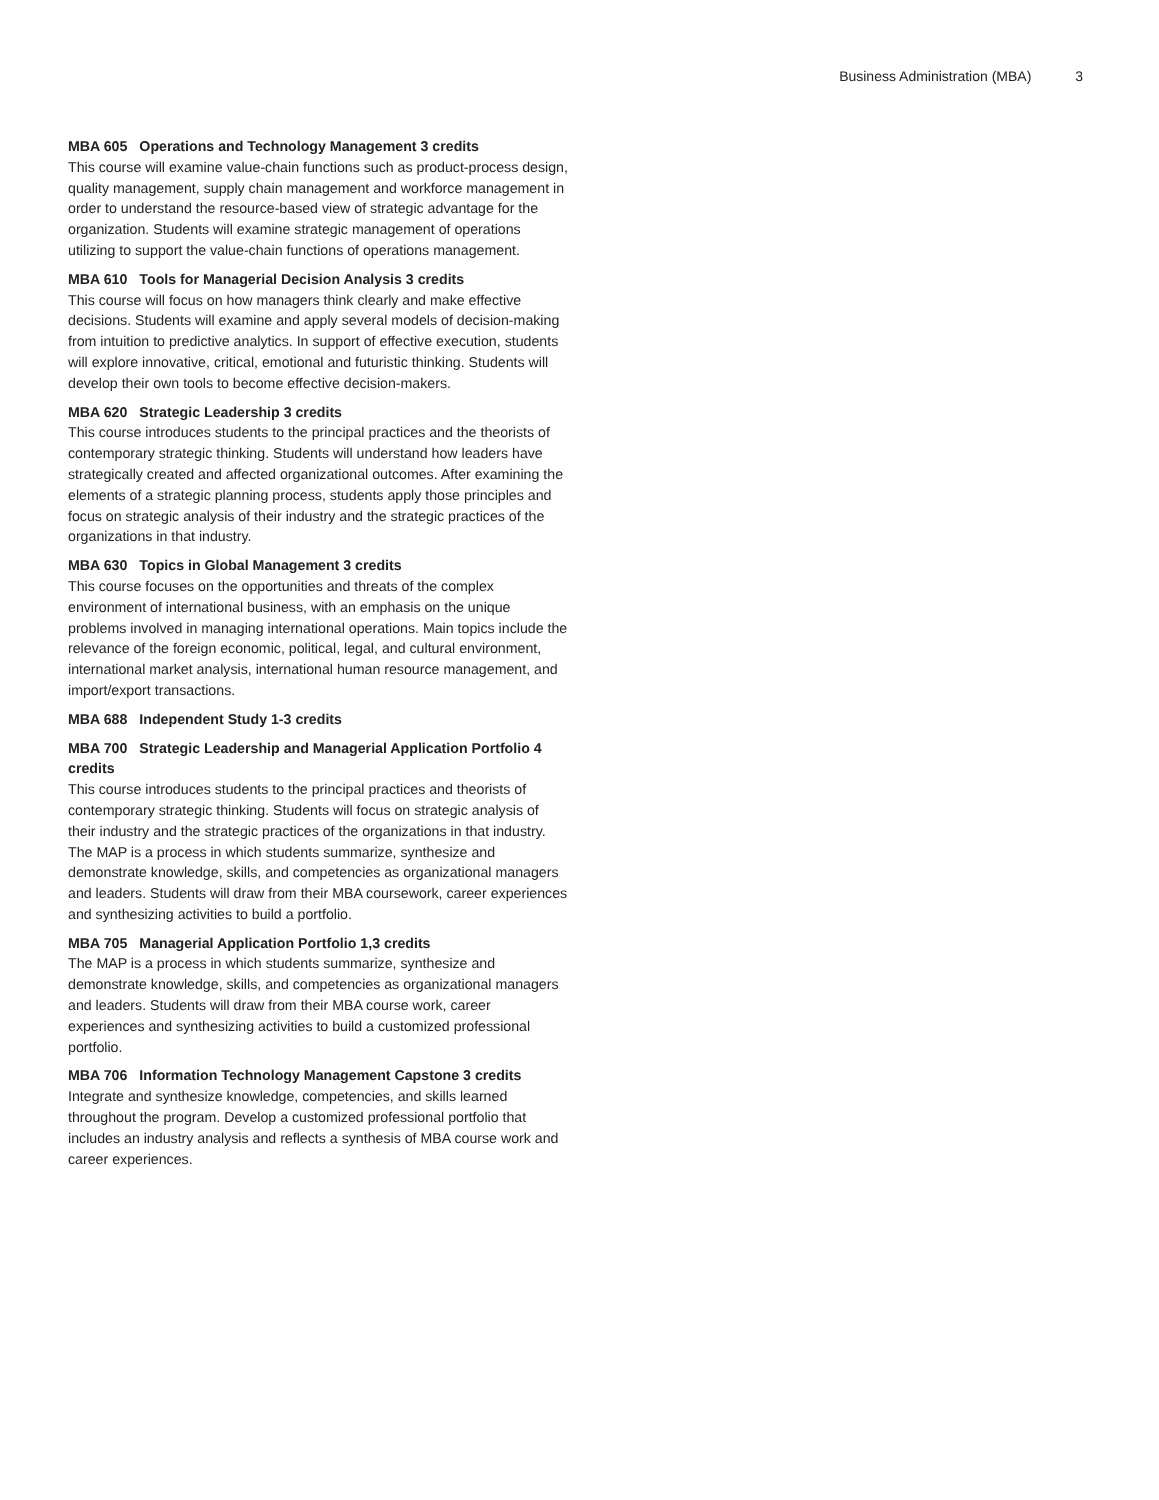Business Administration (MBA) 3
MBA 605 Operations and Technology Management 3 credits
This course will examine value-chain functions such as product-process design, quality management, supply chain management and workforce management in order to understand the resource-based view of strategic advantage for the organization. Students will examine strategic management of operations utilizing to support the value-chain functions of operations management.
MBA 610 Tools for Managerial Decision Analysis 3 credits
This course will focus on how managers think clearly and make effective decisions. Students will examine and apply several models of decision-making from intuition to predictive analytics. In support of effective execution, students will explore innovative, critical, emotional and futuristic thinking. Students will develop their own tools to become effective decision-makers.
MBA 620 Strategic Leadership 3 credits
This course introduces students to the principal practices and the theorists of contemporary strategic thinking. Students will understand how leaders have strategically created and affected organizational outcomes. After examining the elements of a strategic planning process, students apply those principles and focus on strategic analysis of their industry and the strategic practices of the organizations in that industry.
MBA 630 Topics in Global Management 3 credits
This course focuses on the opportunities and threats of the complex environment of international business, with an emphasis on the unique problems involved in managing international operations. Main topics include the relevance of the foreign economic, political, legal, and cultural environment, international market analysis, international human resource management, and import/export transactions.
MBA 688 Independent Study 1-3 credits
MBA 700 Strategic Leadership and Managerial Application Portfolio 4 credits
This course introduces students to the principal practices and theorists of contemporary strategic thinking. Students will focus on strategic analysis of their industry and the strategic practices of the organizations in that industry. The MAP is a process in which students summarize, synthesize and demonstrate knowledge, skills, and competencies as organizational managers and leaders. Students will draw from their MBA coursework, career experiences and synthesizing activities to build a portfolio.
MBA 705 Managerial Application Portfolio 1,3 credits
The MAP is a process in which students summarize, synthesize and demonstrate knowledge, skills, and competencies as organizational managers and leaders. Students will draw from their MBA course work, career experiences and synthesizing activities to build a customized professional portfolio.
MBA 706 Information Technology Management Capstone 3 credits
Integrate and synthesize knowledge, competencies, and skills learned throughout the program. Develop a customized professional portfolio that includes an industry analysis and reflects a synthesis of MBA course work and career experiences.